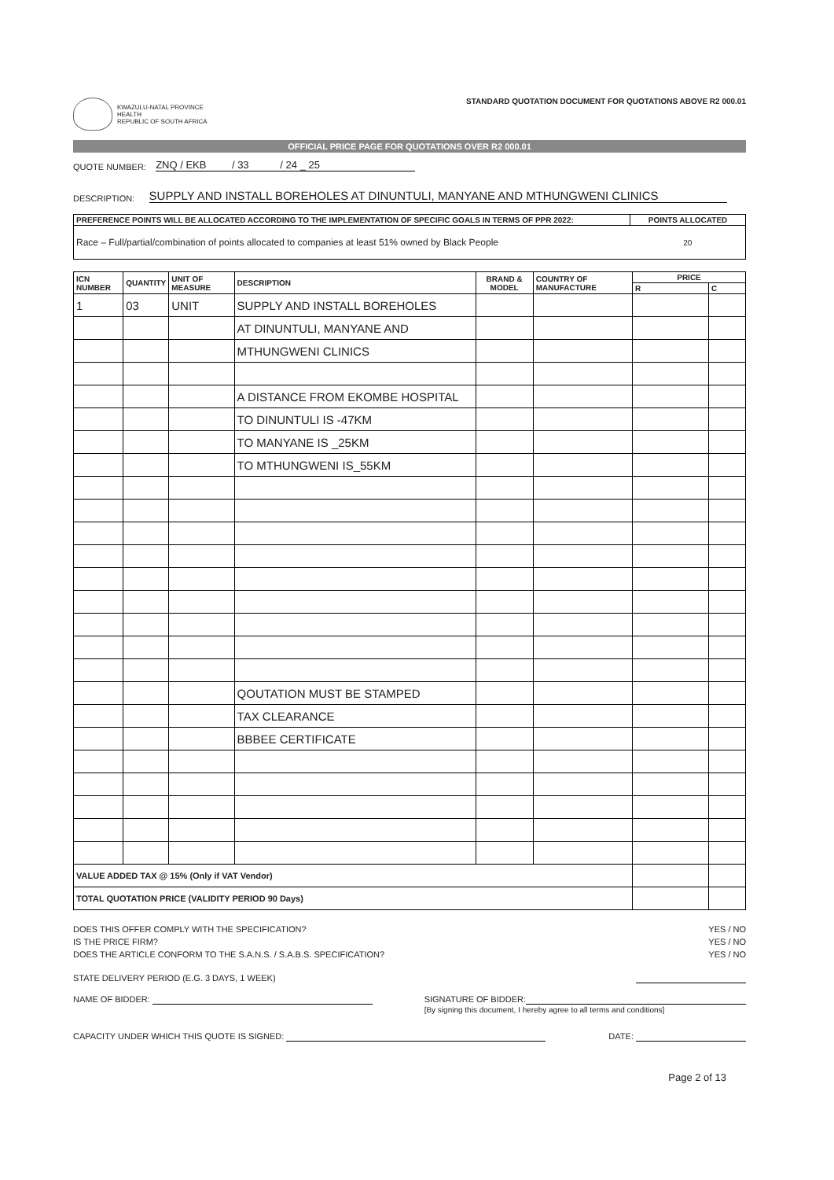KWAZULU-NATAL PROVINCE
HEALTH
REPUBLIC OF SOUTH AFRICA
STANDARD QUOTATION DOCUMENT FOR QUOTATIONS ABOVE R2 000.01
OFFICIAL PRICE PAGE FOR QUOTATIONS OVER R2 000.01
QUOTE NUMBER: ZNQ / EKB / 33 / 24 _ 25
DESCRIPTION: SUPPLY AND INSTALL BOREHOLES AT DINUNTULI, MANYANE AND MTHUNGWENI CLINICS
| PREFERENCE POINTS WILL BE ALLOCATED ACCORDING TO THE IMPLEMENTATION OF SPECIFIC GOALS IN TERMS OF PPR 2022: | POINTS ALLOCATED |
| --- | --- |
| Race – Full/partial/combination of points allocated to companies at least 51% owned by Black People | 20 |
| ICN NUMBER | QUANTITY | UNIT OF MEASURE | DESCRIPTION | BRAND & MODEL | COUNTRY OF MANUFACTURE | PRICE | |
| --- | --- | --- | --- | --- | --- | --- | --- |
| | | | | | | R | C |
| 1 | 03 | UNIT | SUPPLY AND INSTALL BOREHOLES | | | | |
| | | | AT DINUNTULI, MANYANE AND | | | | |
| | | | MTHUNGWENI CLINICS | | | | |
| | | | A DISTANCE FROM EKOMBE HOSPITAL | | | | |
| | | | TO DINUNTULI IS -47KM | | | | |
| | | | TO MANYANE IS _25KM | | | | |
| | | | TO MTHUNGWENI IS_55KM | | | | |
| | | | QOUTATION MUST BE STAMPED | | | | |
| | | | TAX CLEARANCE | | | | |
| | | | BBBEE CERTIFICATE | | | | |
| VALUE ADDED TAX @ 15% (Only if VAT Vendor) | | | | | | | |
| TOTAL QUOTATION PRICE (VALIDITY PERIOD 90 Days) | | | | | | | |
DOES THIS OFFER COMPLY WITH THE SPECIFICATION? YES / NO
IS THE PRICE FIRM? YES / NO
DOES THE ARTICLE CONFORM TO THE S.A.N.S. / S.A.B.S. SPECIFICATION? YES / NO
STATE DELIVERY PERIOD (E.G. 3 DAYS, 1 WEEK)
NAME OF BIDDER: SIGNATURE OF BIDDER:
[By signing this document, I hereby agree to all terms and conditions]
CAPACITY UNDER WHICH THIS QUOTE IS SIGNED: DATE:
Page 2 of 13